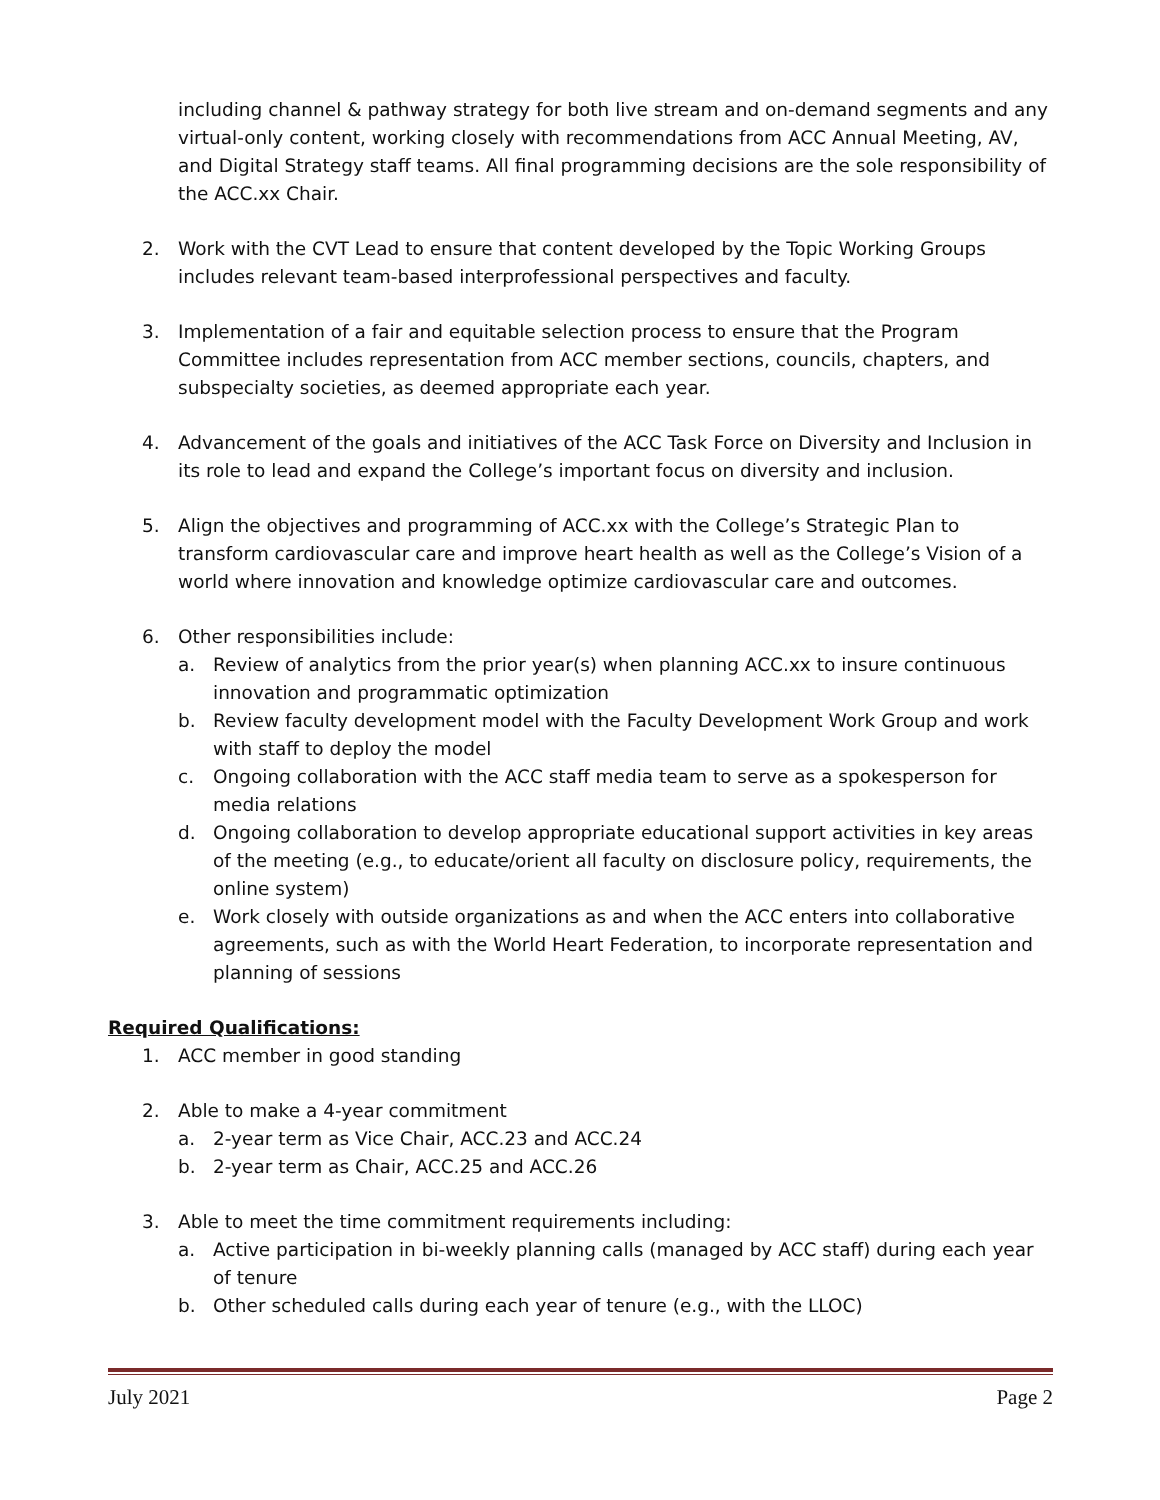including channel & pathway strategy for both live stream and on-demand segments and any virtual-only content, working closely with recommendations from ACC Annual Meeting, AV, and Digital Strategy staff teams. All final programming decisions are the sole responsibility of the ACC.xx Chair.
2. Work with the CVT Lead to ensure that content developed by the Topic Working Groups includes relevant team-based interprofessional perspectives and faculty.
3. Implementation of a fair and equitable selection process to ensure that the Program Committee includes representation from ACC member sections, councils, chapters, and subspecialty societies, as deemed appropriate each year.
4. Advancement of the goals and initiatives of the ACC Task Force on Diversity and Inclusion in its role to lead and expand the College’s important focus on diversity and inclusion.
5. Align the objectives and programming of ACC.xx with the College’s Strategic Plan to transform cardiovascular care and improve heart health as well as the College’s Vision of a world where innovation and knowledge optimize cardiovascular care and outcomes.
6. Other responsibilities include:
a. Review of analytics from the prior year(s) when planning ACC.xx to insure continuous innovation and programmatic optimization
b. Review faculty development model with the Faculty Development Work Group and work with staff to deploy the model
c. Ongoing collaboration with the ACC staff media team to serve as a spokesperson for media relations
d. Ongoing collaboration to develop appropriate educational support activities in key areas of the meeting (e.g., to educate/orient all faculty on disclosure policy, requirements, the online system)
e. Work closely with outside organizations as and when the ACC enters into collaborative agreements, such as with the World Heart Federation, to incorporate representation and planning of sessions
Required Qualifications:
1. ACC member in good standing
2. Able to make a 4-year commitment
a. 2-year term as Vice Chair, ACC.23 and ACC.24
b. 2-year term as Chair, ACC.25 and ACC.26
3. Able to meet the time commitment requirements including:
a. Active participation in bi-weekly planning calls (managed by ACC staff) during each year of tenure
b. Other scheduled calls during each year of tenure (e.g., with the LLOC)
July 2021 Page 2